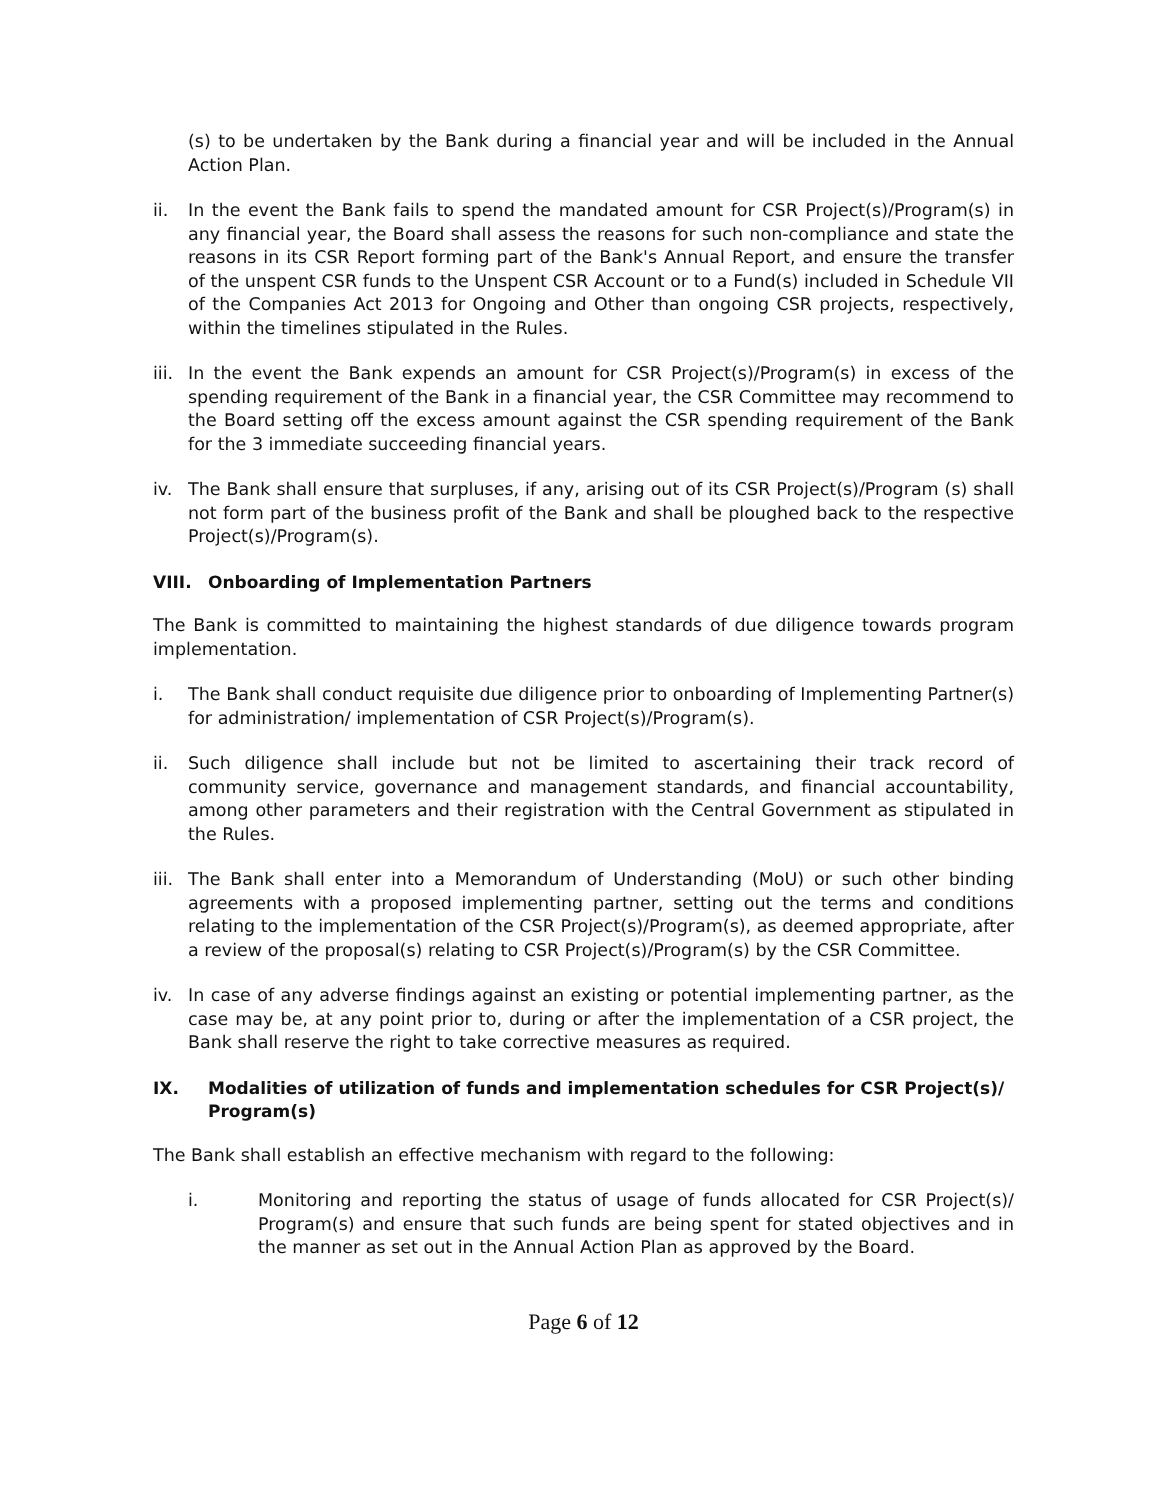(s) to be undertaken by the Bank during a financial year and will be included in the Annual Action Plan.
ii. In the event the Bank fails to spend the mandated amount for CSR Project(s)/Program(s) in any financial year, the Board shall assess the reasons for such non-compliance and state the reasons in its CSR Report forming part of the Bank's Annual Report, and ensure the transfer of the unspent CSR funds to the Unspent CSR Account or to a Fund(s) included in Schedule VII of the Companies Act 2013 for Ongoing and Other than ongoing CSR projects, respectively, within the timelines stipulated in the Rules.
iii.
In the event the Bank expends an amount for CSR Project(s)/Program(s) in excess of the spending requirement of the Bank in a financial year, the CSR Committee may recommend to the Board setting off the excess amount against the CSR spending requirement of the Bank for the 3 immediate succeeding financial years.
iv. The Bank shall ensure that surpluses, if any, arising out of its CSR Project(s)/Program (s) shall not form part of the business profit of the Bank and shall be ploughed back to the respective Project(s)/Program(s).
VIII. Onboarding of Implementation Partners
The Bank is committed to maintaining the highest standards of due diligence towards program implementation.
i. The Bank shall conduct requisite due diligence prior to onboarding of Implementing Partner(s) for administration/ implementation of CSR Project(s)/Program(s).
ii. Such diligence shall include but not be limited to ascertaining their track record of community service, governance and management standards, and financial accountability, among other parameters and their registration with the Central Government as stipulated in the Rules.
iii.
The Bank shall enter into a Memorandum of Understanding (MoU) or such other binding agreements with a proposed implementing partner, setting out the terms and conditions relating to the implementation of the CSR Project(s)/Program(s), as deemed appropriate, after a review of the proposal(s) relating to CSR Project(s)/Program(s) by the CSR Committee.
iv. In case of any adverse findings against an existing or potential implementing partner, as the case may be, at any point prior to, during or after the implementation of a CSR project, the Bank shall reserve the right to take corrective measures as required.
IX. Modalities of utilization of funds and implementation schedules for CSR Project(s)/ Program(s)
The Bank shall establish an effective mechanism with regard to the following:
i. Monitoring and reporting the status of usage of funds allocated for CSR Project(s)/ Program(s) and ensure that such funds are being spent for stated objectives and in the manner as set out in the Annual Action Plan as approved by the Board.
Page 6 of 12